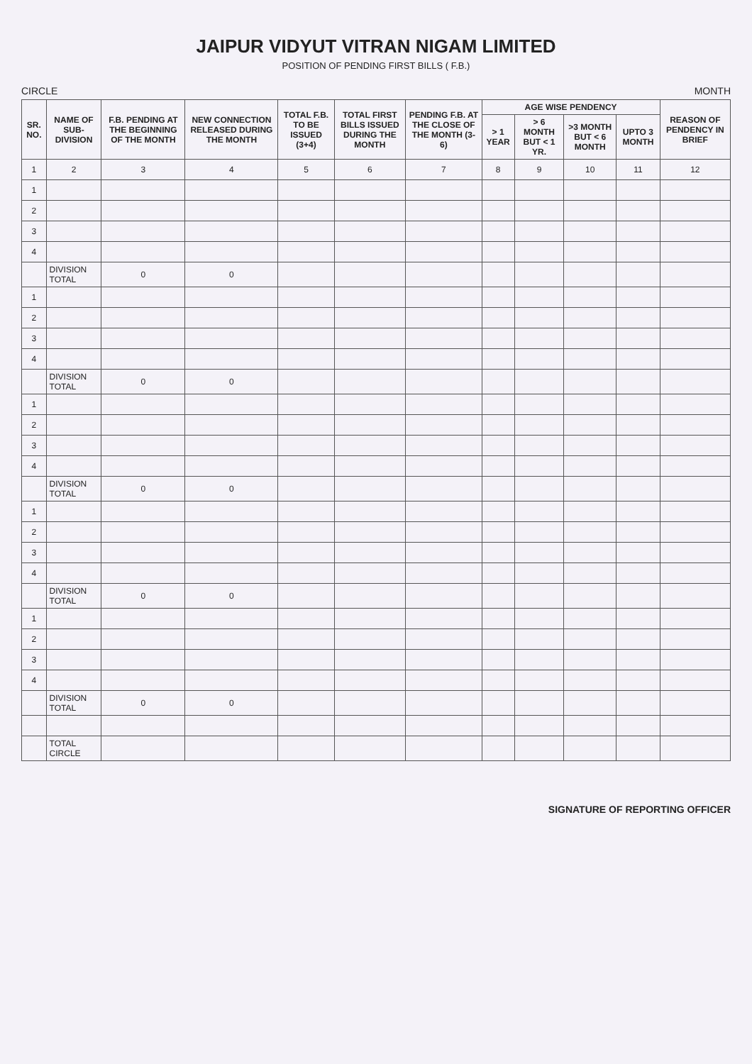JAIPUR VIDYUT VITRAN NIGAM LIMITED
POSITION OF PENDING FIRST BILLS ( F.B.)
CIRCLE MONTH
| SR. NO. | NAME OF SUB-DIVISION | F.B. PENDING AT THE BEGINNING OF THE MONTH | NEW CONNECTION RELEASED DURING THE MONTH | TOTAL F.B. TO BE ISSUED (3+4) | TOTAL FIRST BILLS ISSUED DURING THE MONTH | PENDING F.B. AT THE CLOSE OF THE MONTH (3-6) | AGE WISE PENDENCY | | | | REASON OF PENDENCY IN BRIEF |
| --- | --- | --- | --- | --- | --- | --- | --- | --- | --- | --- | --- |
| | | | | | | | > 1 YEAR | > 6 MONTH BUT < 1 YR. | >3 MONTH BUT < 6 MONTH | UPTO 3 MONTH | |
| 1 | 2 | 3 | 4 | 5 | 6 | 7 | 8 | 9 | 10 | 11 | 12 |
| 1 | | | | | | | | | | | |
| 2 | | | | | | | | | | | |
| 3 | | | | | | | | | | | |
| 4 | | | | | | | | | | | |
| | DIVISION TOTAL | 0 | 0 | | | | | | | | |
| 1 | | | | | | | | | | | |
| 2 | | | | | | | | | | | |
| 3 | | | | | | | | | | | |
| 4 | | | | | | | | | | | |
| | DIVISION TOTAL | 0 | 0 | | | | | | | | |
| 1 | | | | | | | | | | | |
| 2 | | | | | | | | | | | |
| 3 | | | | | | | | | | | |
| 4 | | | | | | | | | | | |
| | DIVISION TOTAL | 0 | 0 | | | | | | | | |
| 1 | | | | | | | | | | | |
| 2 | | | | | | | | | | | |
| 3 | | | | | | | | | | | |
| 4 | | | | | | | | | | | |
| | DIVISION TOTAL | 0 | 0 | | | | | | | | |
| 1 | | | | | | | | | | | |
| 2 | | | | | | | | | | | |
| 3 | | | | | | | | | | | |
| 4 | | | | | | | | | | | |
| | DIVISION TOTAL | 0 | 0 | | | | | | | | |
| | TOTAL CIRCLE | | | | | | | | | | |
SIGNATURE OF REPORTING OFFICER